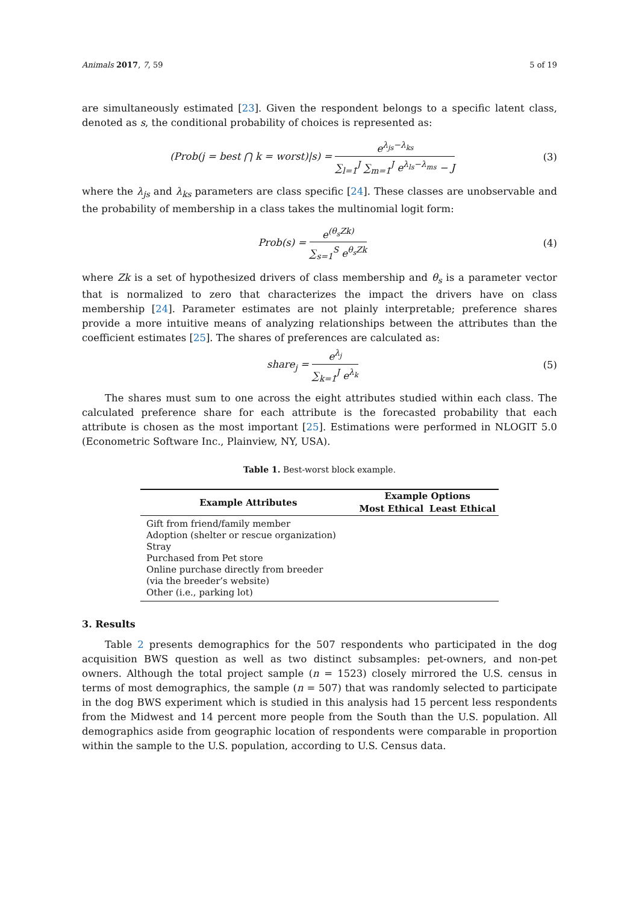Animals 2017, 7, 59 5 of 19
are simultaneously estimated [23]. Given the respondent belongs to a specific latent class, denoted as s, the conditional probability of choices is represented as:
(Prob(j = best ⋂ k = worst)|s) = e<sup>λ<sub>js</sub>−λ<sub>ks</sub></sup> ∑<sub>l=1</sub><sup>J</sup> ∑<sub>m=1</sub><sup>J</sup> e<sup>λ<sub>ls</sub>−λ<sub>ms</sub></sup> − J
(3)
where the λ<sub>js</sub> and λ<sub>ks</sub> parameters are class specific [24]. These classes are unobservable and the probability of membership in a class takes the multinomial logit form:
Prob(s) = e<sup>(θ<sub>s</sub>Zk)</sup> ∑<sub>s=1</sub><sup>S</sup> e<sup>θ<sub>s</sub>Zk</sup> (4)
where Zk is a set of hypothesized drivers of class membership and θ<sub>s</sub> is a parameter vector that is normalized to zero that characterizes the impact the drivers have on class membership [24]. Parameter estimates are not plainly interpretable; preference shares provide a more intuitive means of analyzing relationships between the attributes than the coefficient estimates [25]. The shares of preferences are calculated as:
share<sub>j</sub> = e<sup>λ<sub>j</sub></sup> ∑<sub>k=1</sub><sup>J</sup> e<sup>λ<sub>k</sub></sup> (5)
The shares must sum to one across the eight attributes studied within each class. The calculated preference share for each attribute is the forecasted probability that each attribute is chosen as the most important [25]. Estimations were performed in NLOGIT 5.0 (Econometric Software Inc., Plainview, NY, USA).
Table 1. Best-worst block example.
| Example Attributes | Example Options | |
| --- | --- | --- |
| | Most Ethical | Least Ethical |
| Gift from friend/family member | | |
| Adoption (shelter or rescue organization) | | |
| Stray | | |
| Purchased from Pet store | | |
| Online purchase directly from breeder (via the breeder’s website) | | |
| Other (i.e., parking lot) | | |
3. Results
Table 2 presents demographics for the 507 respondents who participated in the dog acquisition BWS question as well as two distinct subsamples: pet-owners, and non-pet owners. Although the total project sample (n = 1523) closely mirrored the U.S. census in terms of most demographics, the sample (n = 507) that was randomly selected to participate in the dog BWS experiment which is studied in this analysis had 15 percent less respondents from the Midwest and 14 percent more people from the South than the U.S. population. All demographics aside from geographic location of respondents were comparable in proportion within the sample to the U.S. population, according to U.S. Census data.